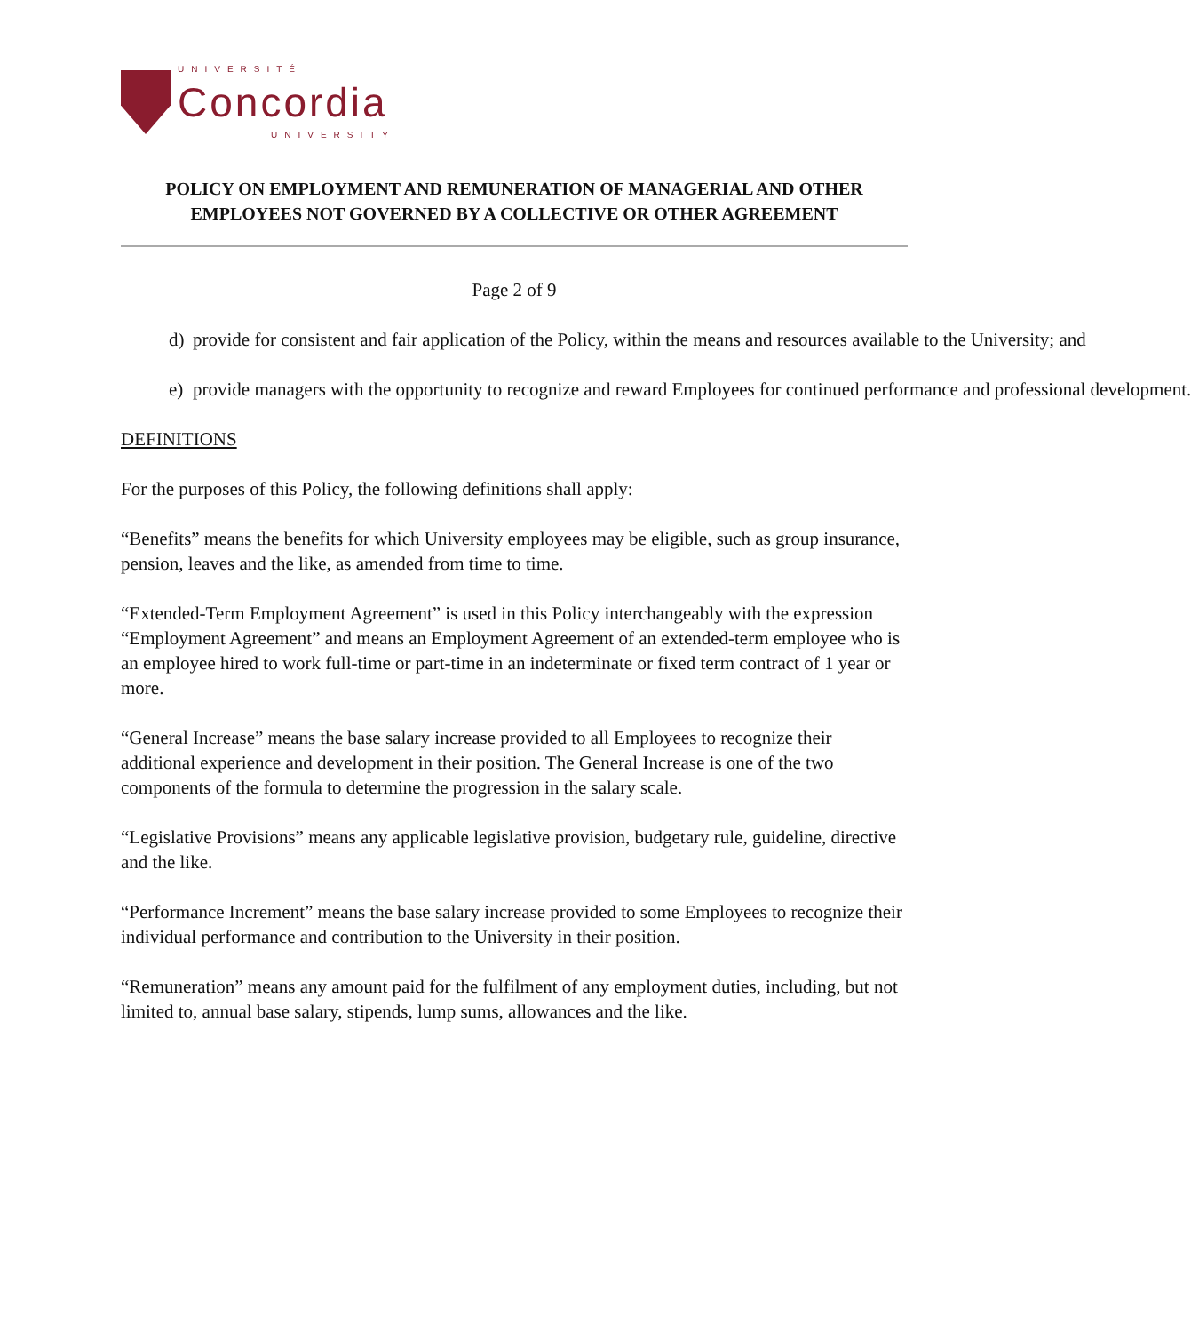UNIVERSITÉ
Concordia
UNIVERSITY
POLICY ON EMPLOYMENT AND REMUNERATION OF MANAGERIAL AND OTHER EMPLOYEES NOT GOVERNED BY A COLLECTIVE OR OTHER AGREEMENT
Page 2 of 9
d) provide for consistent and fair application of the Policy, within the means and resources available to the University; and
e) provide managers with the opportunity to recognize and reward Employees for continued performance and professional development.
DEFINITIONS
For the purposes of this Policy, the following definitions shall apply:
“Benefits” means the benefits for which University employees may be eligible, such as group insurance, pension, leaves and the like, as amended from time to time.
“Extended-Term Employment Agreement” is used in this Policy interchangeably with the expression “Employment Agreement” and means an Employment Agreement of an extended-term employee who is an employee hired to work full-time or part-time in an indeterminate or fixed term contract of 1 year or more.
“General Increase” means the base salary increase provided to all Employees to recognize their additional experience and development in their position. The General Increase is one of the two components of the formula to determine the progression in the salary scale.
“Legislative Provisions” means any applicable legislative provision, budgetary rule, guideline, directive and the like.
“Performance Increment” means the base salary increase provided to some Employees to recognize their individual performance and contribution to the University in their position.
“Remuneration” means any amount paid for the fulfilment of any employment duties, including, but not limited to, annual base salary, stipends, lump sums, allowances and the like.